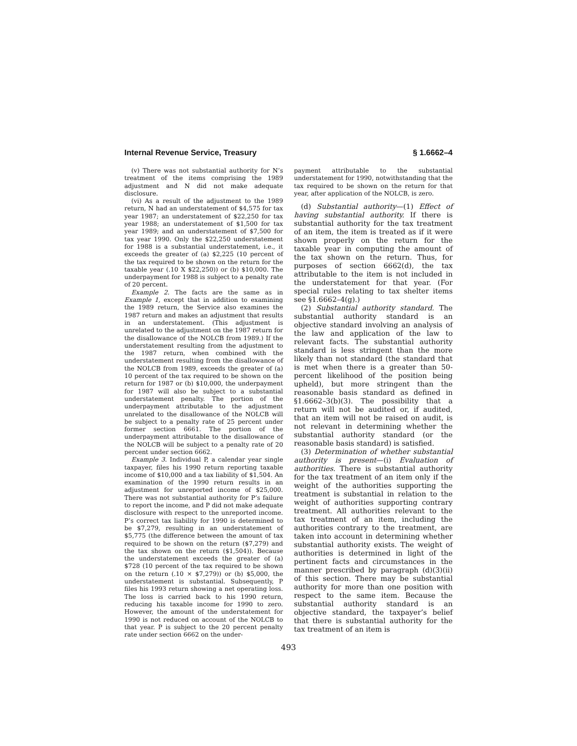Internal Revenue Service, Treasury § 1.6662–4
(v) There was not substantial authority for N’s treatment of the items comprising the 1989 adjustment and N did not make adequate disclosure.
(vi) As a result of the adjustment to the 1989 return, N had an understatement of $4,575 for tax year 1987; an understatement of $22,250 for tax year 1988; an understatement of $1,500 for tax year 1989; and an understatement of $7,500 for tax year 1990. Only the $22,250 understatement for 1988 is a substantial understatement, i.e., it exceeds the greater of (a) $2,225 (10 percent of the tax required to be shown on the return for the taxable year (.10 X $22,250)) or (b) $10,000. The underpayment for 1988 is subject to a penalty rate of 20 percent.
Example 2. The facts are the same as in Example 1, except that in addition to examining the 1989 return, the Service also examines the 1987 return and makes an adjustment that results in an understatement. (This adjustment is unrelated to the adjustment on the 1987 return for the disallowance of the NOLCB from 1989.) If the understatement resulting from the adjustment to the 1987 return, when combined with the understatement resulting from the disallowance of the NOLCB from 1989, exceeds the greater of (a) 10 percent of the tax required to be shown on the return for 1987 or (b) $10,000, the underpayment for 1987 will also be subject to a substantial understatement penalty. The portion of the underpayment attributable to the adjustment unrelated to the disallowance of the NOLCB will be subject to a penalty rate of 25 percent under former section 6661. The portion of the underpayment attributable to the disallowance of the NOLCB will be subject to a penalty rate of 20 percent under section 6662.
Example 3. Individual P, a calendar year single taxpayer, files his 1990 return reporting taxable income of $10,000 and a tax liability of $1,504. An examination of the 1990 return results in an adjustment for unreported income of $25,000. There was not substantial authority for P’s failure to report the income, and P did not make adequate disclosure with respect to the unreported income. P’s correct tax liability for 1990 is determined to be $7,279, resulting in an understatement of $5,775 (the difference between the amount of tax required to be shown on the return ($7,279) and the tax shown on the return ($1,504)). Because the understatement exceeds the greater of (a) $728 (10 percent of the tax required to be shown on the return (.10 × $7,279)) or (b) $5,000, the understatement is substantial. Subsequently, P files his 1993 return showing a net operating loss. The loss is carried back to his 1990 return, reducing his taxable income for 1990 to zero. However, the amount of the understatement for 1990 is not reduced on account of the NOLCB to that year. P is subject to the 20 percent penalty rate under section 6662 on the under-
payment attributable to the substantial understatement for 1990, notwithstanding that the tax required to be shown on the return for that year, after application of the NOLCB, is zero.
(d) Substantial authority—(1) Effect of having substantial authority. If there is substantial authority for the tax treatment of an item, the item is treated as if it were shown properly on the return for the taxable year in computing the amount of the tax shown on the return. Thus, for purposes of section 6662(d), the tax attributable to the item is not included in the understatement for that year. (For special rules relating to tax shelter items see §1.6662–4(g).)
(2) Substantial authority standard. The substantial authority standard is an objective standard involving an analysis of the law and application of the law to relevant facts. The substantial authority standard is less stringent than the more likely than not standard (the standard that is met when there is a greater than 50-percent likelihood of the position being upheld), but more stringent than the reasonable basis standard as defined in §1.6662–3(b)(3). The possibility that a return will not be audited or, if audited, that an item will not be raised on audit, is not relevant in determining whether the substantial authority standard (or the reasonable basis standard) is satisfied.
(3) Determination of whether substantial authority is present—(i) Evaluation of authorities. There is substantial authority for the tax treatment of an item only if the weight of the authorities supporting the treatment is substantial in relation to the weight of authorities supporting contrary treatment. All authorities relevant to the tax treatment of an item, including the authorities contrary to the treatment, are taken into account in determining whether substantial authority exists. The weight of authorities is determined in light of the pertinent facts and circumstances in the manner prescribed by paragraph (d)(3)(ii) of this section. There may be substantial authority for more than one position with respect to the same item. Because the substantial authority standard is an objective standard, the taxpayer’s belief that there is substantial authority for the tax treatment of an item is
493